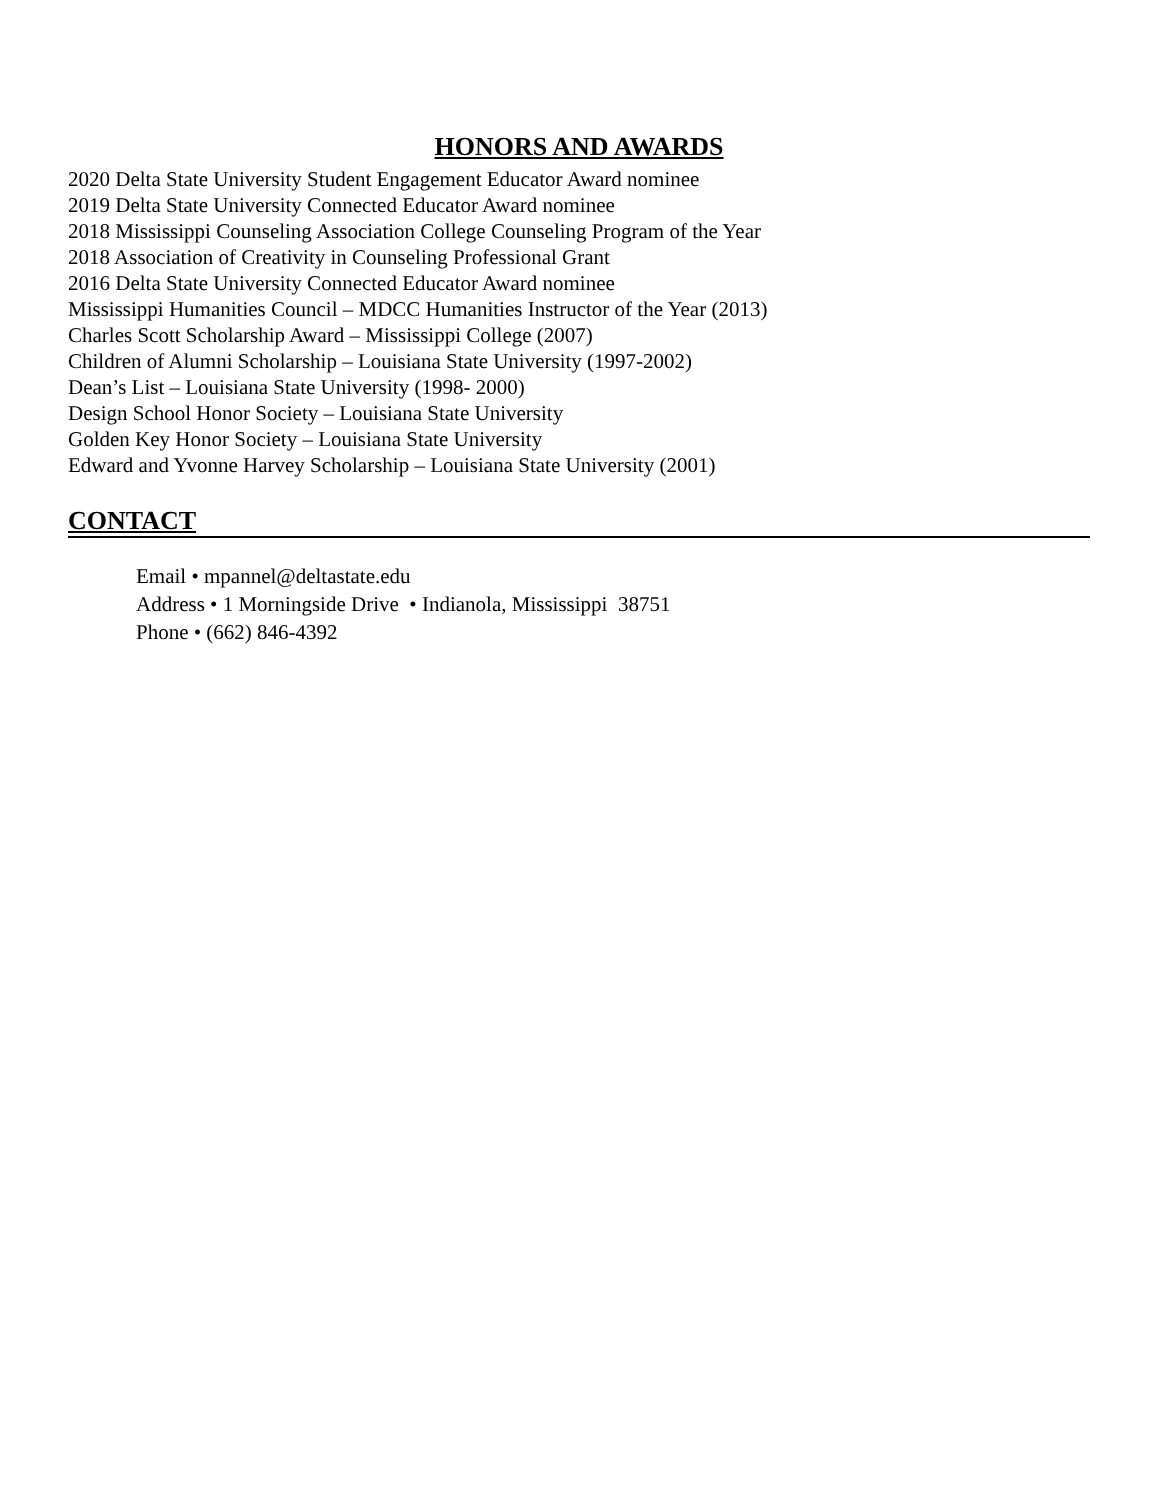HONORS AND AWARDS
2020 Delta State University Student Engagement Educator Award nominee
2019 Delta State University Connected Educator Award nominee
2018 Mississippi Counseling Association College Counseling Program of the Year
2018 Association of Creativity in Counseling Professional Grant
2016 Delta State University Connected Educator Award nominee
Mississippi Humanities Council – MDCC Humanities Instructor of the Year (2013)
Charles Scott Scholarship Award – Mississippi College (2007)
Children of Alumni Scholarship – Louisiana State University (1997-2002)
Dean’s List – Louisiana State University (1998- 2000)
Design School Honor Society – Louisiana State University
Golden Key Honor Society – Louisiana State University
Edward and Yvonne Harvey Scholarship – Louisiana State University (2001)
CONTACT
Email • mpannel@deltastate.edu
Address • 1 Morningside Drive • Indianola, Mississippi 38751
Phone • (662) 846-4392